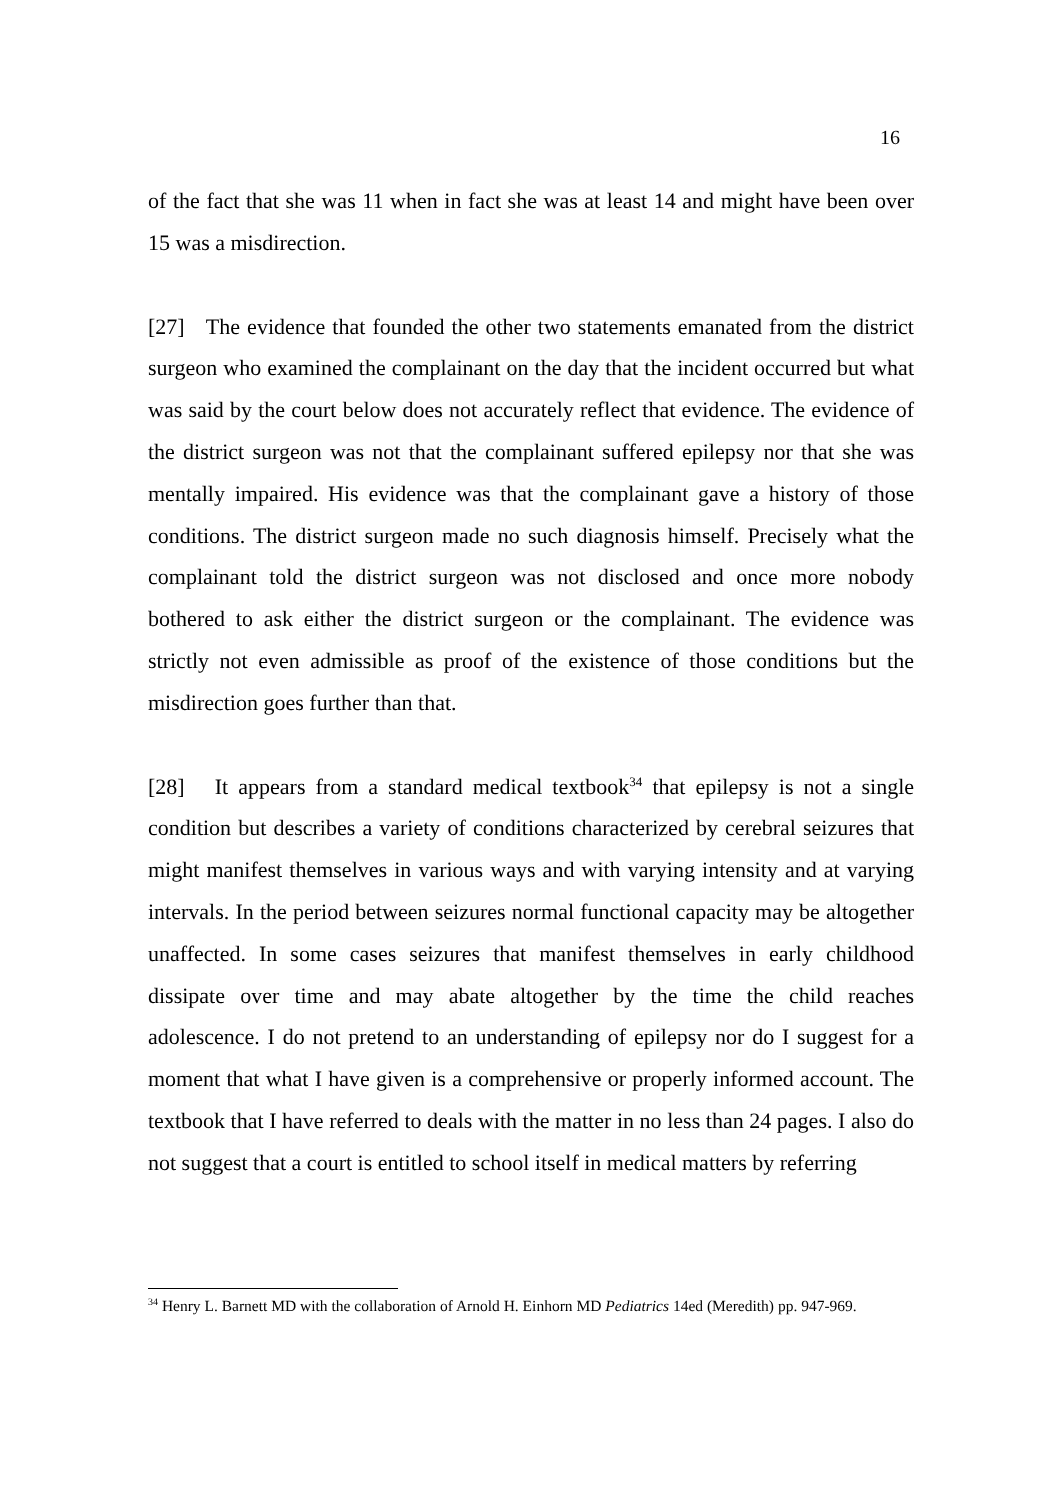16
of the fact that she was 11 when in fact she was at least 14 and might have been over 15 was a misdirection.
[27] The evidence that founded the other two statements emanated from the district surgeon who examined the complainant on the day that the incident occurred but what was said by the court below does not accurately reflect that evidence. The evidence of the district surgeon was not that the complainant suffered epilepsy nor that she was mentally impaired. His evidence was that the complainant gave a history of those conditions. The district surgeon made no such diagnosis himself. Precisely what the complainant told the district surgeon was not disclosed and once more nobody bothered to ask either the district surgeon or the complainant. The evidence was strictly not even admissible as proof of the existence of those conditions but the misdirection goes further than that.
[28] It appears from a standard medical textbook<sup>34</sup> that epilepsy is not a single condition but describes a variety of conditions characterized by cerebral seizures that might manifest themselves in various ways and with varying intensity and at varying intervals. In the period between seizures normal functional capacity may be altogether unaffected. In some cases seizures that manifest themselves in early childhood dissipate over time and may abate altogether by the time the child reaches adolescence. I do not pretend to an understanding of epilepsy nor do I suggest for a moment that what I have given is a comprehensive or properly informed account. The textbook that I have referred to deals with the matter in no less than 24 pages. I also do not suggest that a court is entitled to school itself in medical matters by referring
<sup>34</sup> Henry L. Barnett MD with the collaboration of Arnold H. Einhorn MD Pediatrics 14ed (Meredith) pp. 947-969.